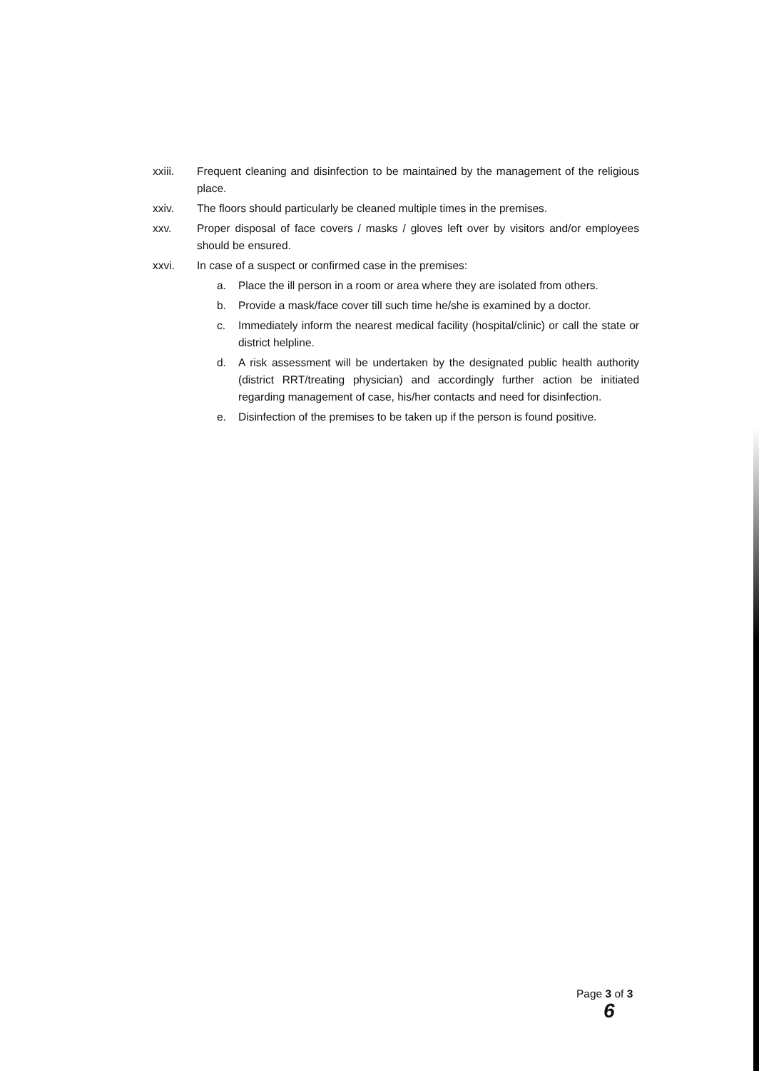xxiii. Frequent cleaning and disinfection to be maintained by the management of the religious place.
xxiv. The floors should particularly be cleaned multiple times in the premises.
xxv. Proper disposal of face covers / masks / gloves left over by visitors and/or employees should be ensured.
xxvi. In case of a suspect or confirmed case in the premises:
a. Place the ill person in a room or area where they are isolated from others.
b. Provide a mask/face cover till such time he/she is examined by a doctor.
c. Immediately inform the nearest medical facility (hospital/clinic) or call the state or district helpline.
d. A risk assessment will be undertaken by the designated public health authority (district RRT/treating physician) and accordingly further action be initiated regarding management of case, his/her contacts and need for disinfection.
e. Disinfection of the premises to be taken up if the person is found positive.
Page 3 of 3
6